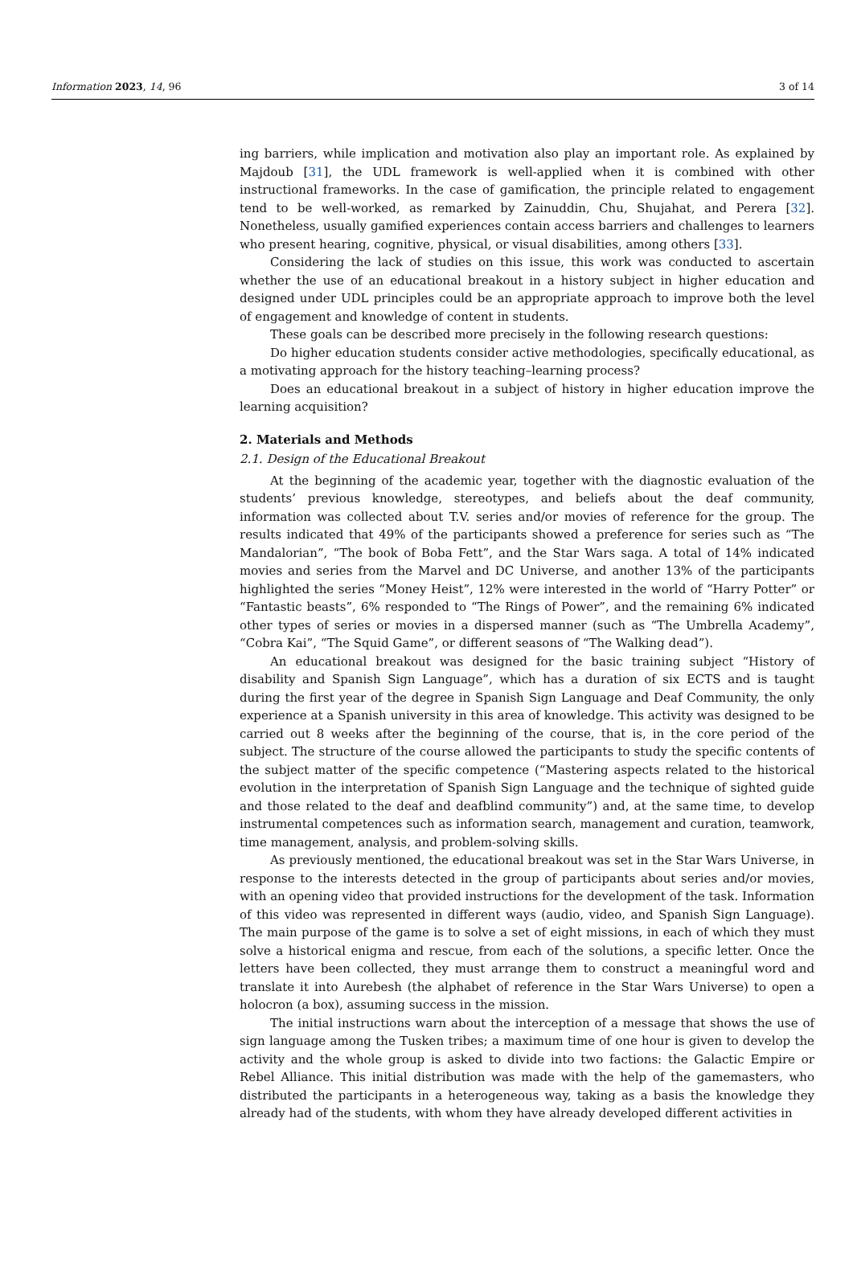Information 2023, 14, 96 3 of 14
ing barriers, while implication and motivation also play an important role. As explained by Majdoub [31], the UDL framework is well-applied when it is combined with other instructional frameworks. In the case of gamification, the principle related to engagement tend to be well-worked, as remarked by Zainuddin, Chu, Shujahat, and Perera [32]. Nonetheless, usually gamified experiences contain access barriers and challenges to learners who present hearing, cognitive, physical, or visual disabilities, among others [33].
Considering the lack of studies on this issue, this work was conducted to ascertain whether the use of an educational breakout in a history subject in higher education and designed under UDL principles could be an appropriate approach to improve both the level of engagement and knowledge of content in students.
These goals can be described more precisely in the following research questions:
Do higher education students consider active methodologies, specifically educational, as a motivating approach for the history teaching–learning process?
Does an educational breakout in a subject of history in higher education improve the learning acquisition?
2. Materials and Methods
2.1. Design of the Educational Breakout
At the beginning of the academic year, together with the diagnostic evaluation of the students’ previous knowledge, stereotypes, and beliefs about the deaf community, information was collected about T.V. series and/or movies of reference for the group. The results indicated that 49% of the participants showed a preference for series such as “The Mandalorian”, “The book of Boba Fett”, and the Star Wars saga. A total of 14% indicated movies and series from the Marvel and DC Universe, and another 13% of the participants highlighted the series “Money Heist”, 12% were interested in the world of “Harry Potter” or “Fantastic beasts”, 6% responded to “The Rings of Power”, and the remaining 6% indicated other types of series or movies in a dispersed manner (such as “The Umbrella Academy”, “Cobra Kai”, “The Squid Game”, or different seasons of “The Walking dead”).
An educational breakout was designed for the basic training subject “History of disability and Spanish Sign Language”, which has a duration of six ECTS and is taught during the first year of the degree in Spanish Sign Language and Deaf Community, the only experience at a Spanish university in this area of knowledge. This activity was designed to be carried out 8 weeks after the beginning of the course, that is, in the core period of the subject. The structure of the course allowed the participants to study the specific contents of the subject matter of the specific competence (“Mastering aspects related to the historical evolution in the interpretation of Spanish Sign Language and the technique of sighted guide and those related to the deaf and deafblind community”) and, at the same time, to develop instrumental competences such as information search, management and curation, teamwork, time management, analysis, and problem-solving skills.
As previously mentioned, the educational breakout was set in the Star Wars Universe, in response to the interests detected in the group of participants about series and/or movies, with an opening video that provided instructions for the development of the task. Information of this video was represented in different ways (audio, video, and Spanish Sign Language). The main purpose of the game is to solve a set of eight missions, in each of which they must solve a historical enigma and rescue, from each of the solutions, a specific letter. Once the letters have been collected, they must arrange them to construct a meaningful word and translate it into Aurebesh (the alphabet of reference in the Star Wars Universe) to open a holocron (a box), assuming success in the mission.
The initial instructions warn about the interception of a message that shows the use of sign language among the Tusken tribes; a maximum time of one hour is given to develop the activity and the whole group is asked to divide into two factions: the Galactic Empire or Rebel Alliance. This initial distribution was made with the help of the gamemasters, who distributed the participants in a heterogeneous way, taking as a basis the knowledge they already had of the students, with whom they have already developed different activities in